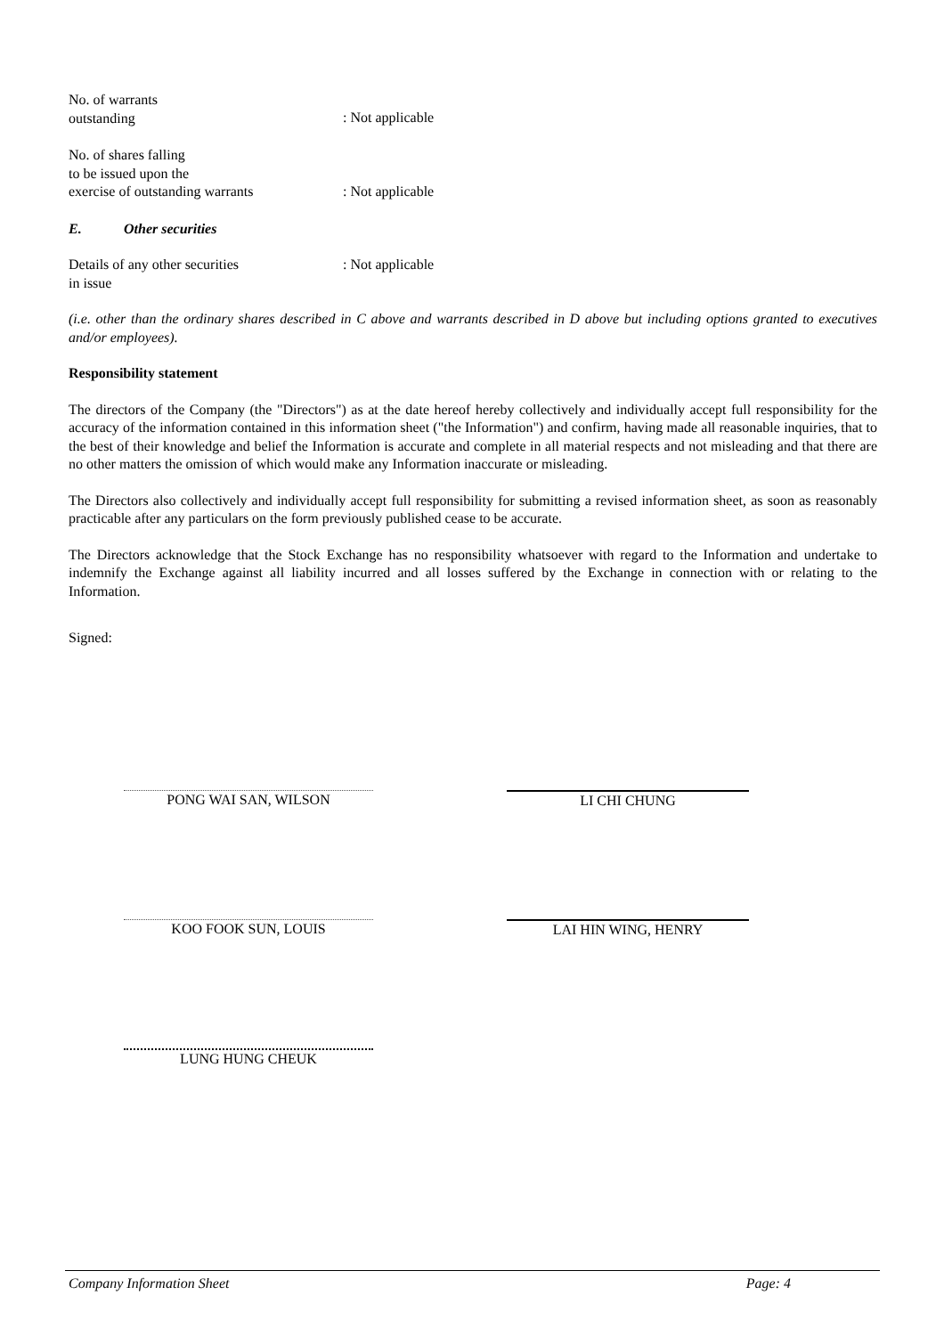No. of warrants
outstanding
: Not applicable
No. of shares falling
to be issued upon the
exercise of outstanding warrants
: Not applicable
E. Other securities
Details of any other securities
in issue
: Not applicable
(i.e. other than the ordinary shares described in C above and warrants described in D above but including options granted to executives and/or employees).
Responsibility statement
The directors of the Company (the "Directors") as at the date hereof hereby collectively and individually accept full responsibility for the accuracy of the information contained in this information sheet ("the Information") and confirm, having made all reasonable inquiries, that to the best of their knowledge and belief the Information is accurate and complete in all material respects and not misleading and that there are no other matters the omission of which would make any Information inaccurate or misleading.
The Directors also collectively and individually accept full responsibility for submitting a revised information sheet, as soon as reasonably practicable after any particulars on the form previously published cease to be accurate.
The Directors acknowledge that the Stock Exchange has no responsibility whatsoever with regard to the Information and undertake to indemnify the Exchange against all liability incurred and all losses suffered by the Exchange in connection with or relating to the Information.
Signed:
PONG WAI SAN, WILSON LI CHI CHUNG
KOO FOOK SUN, LOUIS LAI HIN WING, HENRY
LUNG HUNG CHEUK
Company Information Sheet Page: 4